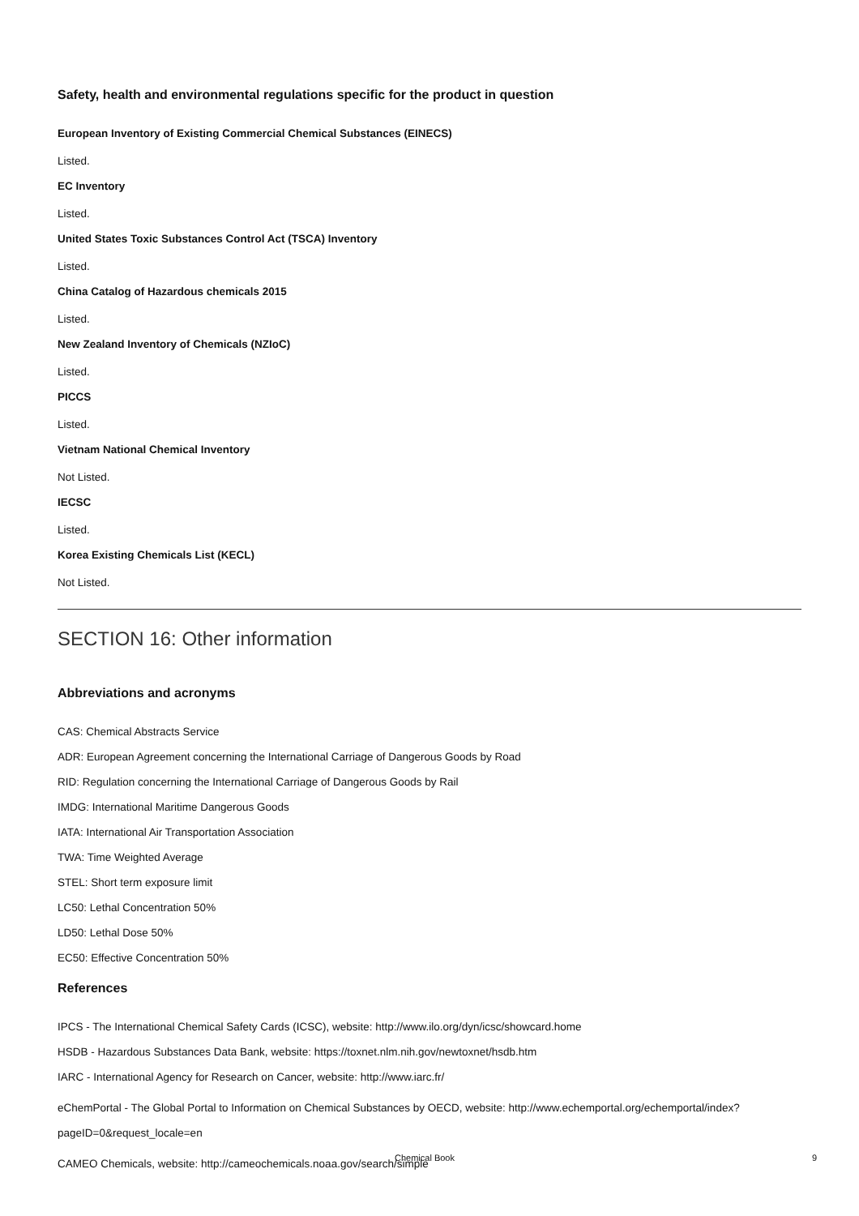Safety, health and environmental regulations specific for the product in question
European Inventory of Existing Commercial Chemical Substances (EINECS)
Listed.
EC Inventory
Listed.
United States Toxic Substances Control Act (TSCA) Inventory
Listed.
China Catalog of Hazardous chemicals 2015
Listed.
New Zealand Inventory of Chemicals (NZIoC)
Listed.
PICCS
Listed.
Vietnam National Chemical Inventory
Not Listed.
IECSC
Listed.
Korea Existing Chemicals List (KECL)
Not Listed.
SECTION 16: Other information
Abbreviations and acronyms
CAS: Chemical Abstracts Service
ADR: European Agreement concerning the International Carriage of Dangerous Goods by Road
RID: Regulation concerning the International Carriage of Dangerous Goods by Rail
IMDG: International Maritime Dangerous Goods
IATA: International Air Transportation Association
TWA: Time Weighted Average
STEL: Short term exposure limit
LC50: Lethal Concentration 50%
LD50: Lethal Dose 50%
EC50: Effective Concentration 50%
References
IPCS - The International Chemical Safety Cards (ICSC), website: http://www.ilo.org/dyn/icsc/showcard.home
HSDB - Hazardous Substances Data Bank, website: https://toxnet.nlm.nih.gov/newtoxnet/hsdb.htm
IARC - International Agency for Research on Cancer, website: http://www.iarc.fr/
eChemPortal - The Global Portal to Information on Chemical Substances by OECD, website: http://www.echemportal.org/echemportal/index?pageID=0&request_locale=en
CAMEO Chemicals, website: http://cameochemicals.noaa.gov/search/simple
Chemical Book 9